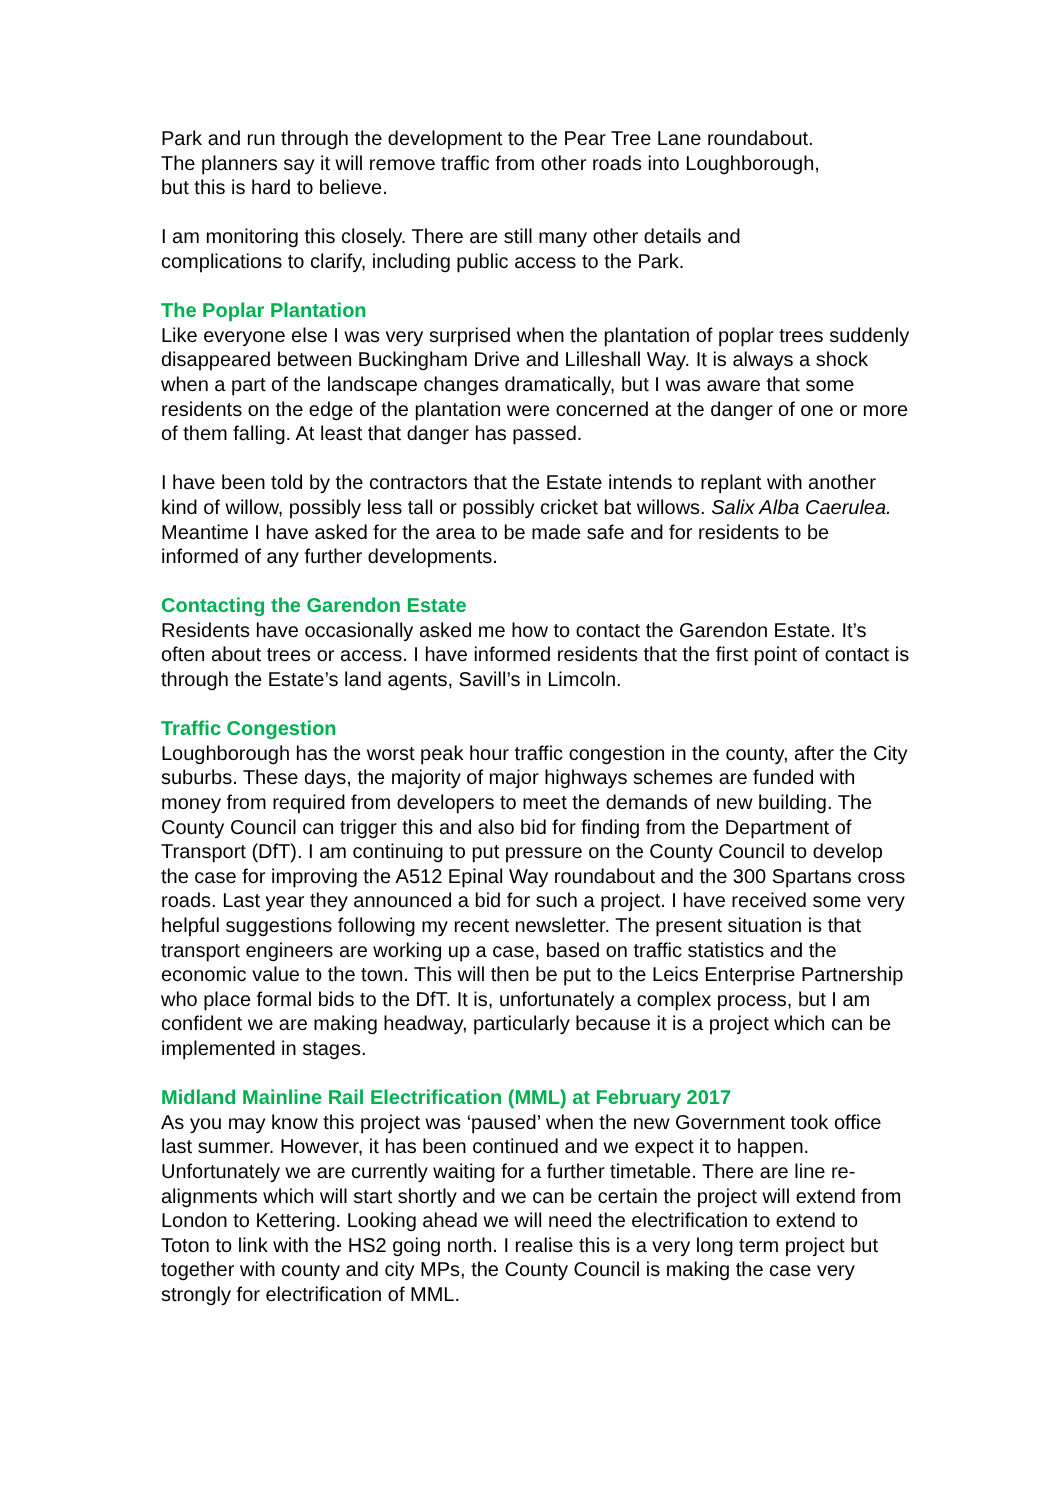Park and run through the development to the Pear Tree Lane roundabout.
The planners say it will remove traffic from other roads into Loughborough,
but this is hard to believe.
I am monitoring this closely. There are still many other details and
complications to clarify, including public access to the Park.
The Poplar Plantation
Like everyone else I was very surprised when the plantation of poplar trees suddenly disappeared between Buckingham Drive and Lilleshall Way. It is always a shock when a part of the landscape changes dramatically, but I was aware that some residents on the edge of the plantation were concerned at the danger of one or more of them falling. At least that danger has passed.
I have been told by the contractors that the Estate intends to replant with another kind of willow, possibly less tall or possibly cricket bat willows. Salix Alba Caerulea. Meantime I have asked for the area to be made safe and for residents to be informed of any further developments.
Contacting the Garendon Estate
Residents have occasionally asked me how to contact the Garendon Estate. It’s often about trees or access. I have informed residents that the first point of contact is through the Estate’s land agents, Savill’s in Limcoln.
Traffic Congestion
Loughborough has the worst peak hour traffic congestion in the county, after the City suburbs. These days, the majority of major highways schemes are funded with money from required from developers to meet the demands of new building. The County Council can trigger this and also bid for finding from the Department of Transport (DfT). I am continuing to put pressure on the County Council to develop the case for improving the A512 Epinal Way roundabout and the 300 Spartans cross roads. Last year they announced a bid for such a project. I have received some very helpful suggestions following my recent newsletter. The present situation is that transport engineers are working up a case, based on traffic statistics and the economic value to the town. This will then be put to the Leics Enterprise Partnership who place formal bids to the DfT. It is, unfortunately a complex process, but I am confident we are making headway, particularly because it is a project which can be implemented in stages.
Midland Mainline Rail Electrification (MML) at February 2017
As you may know this project was ‘paused’ when the new Government took office last summer. However, it has been continued and we expect it to happen. Unfortunately we are currently waiting for a further timetable. There are line re-alignments which will start shortly and we can be certain the project will extend from London to Kettering. Looking ahead we will need the electrification to extend to Toton to link with the HS2 going north. I realise this is a very long term project but together with county and city MPs, the County Council is making the case very strongly for electrification of MML.